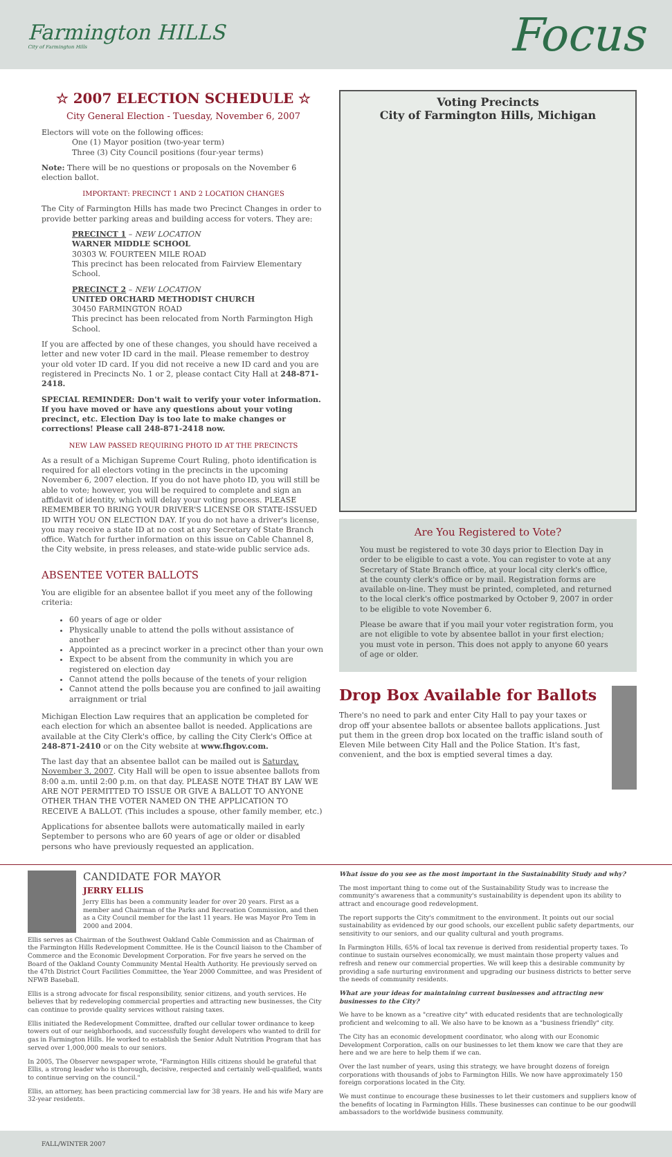Farmington HILLS
City of Farmington Hills
Focus
☆ 2007 ELECTION SCHEDULE ☆
City General Election - Tuesday, November 6, 2007
Electors will vote on the following offices:
One (1) Mayor position (two-year term)
Three (3) City Council positions (four-year terms)
Note: There will be no questions or proposals on the November 6 election ballot.
IMPORTANT: PRECINCT 1 AND 2 LOCATION CHANGES
The City of Farmington Hills has made two Precinct Changes in order to provide better parking areas and building access for voters. They are:
PRECINCT 1 – NEW LOCATION
WARNER MIDDLE SCHOOL
30303 W. FOURTEEN MILE ROAD
This precinct has been relocated from Fairview Elementary School.
PRECINCT 2 – NEW LOCATION
UNITED ORCHARD METHODIST CHURCH
30450 FARMINGTON ROAD
This precinct has been relocated from North Farmington High School.
If you are affected by one of these changes, you should have received a letter and new voter ID card in the mail. Please remember to destroy your old voter ID card. If you did not receive a new ID card and you are registered in Precincts No. 1 or 2, please contact City Hall at 248-871-2418.
SPECIAL REMINDER: Don't wait to verify your voter information. If you have moved or have any questions about your voting precinct, etc. Election Day is too late to make changes or corrections! Please call 248-871-2418 now.
NEW LAW PASSED REQUIRING PHOTO ID AT THE PRECINCTS
As a result of a Michigan Supreme Court Ruling, photo identification is required for all electors voting in the precincts in the upcoming November 6, 2007 election. If you do not have photo ID, you will still be able to vote; however, you will be required to complete and sign an affidavit of identity, which will delay your voting process. PLEASE REMEMBER TO BRING YOUR DRIVER'S LICENSE OR STATE-ISSUED ID WITH YOU ON ELECTION DAY. If you do not have a driver's license, you may receive a state ID at no cost at any Secretary of State Branch office. Watch for further information on this issue on Cable Channel 8, the City website, in press releases, and state-wide public service ads.
ABSENTEE VOTER BALLOTS
You are eligible for an absentee ballot if you meet any of the following criteria:
60 years of age or older
Physically unable to attend the polls without assistance of another
Appointed as a precinct worker in a precinct other than your own
Expect to be absent from the community in which you are registered on election day
Cannot attend the polls because of the tenets of your religion
Cannot attend the polls because you are confined to jail awaiting arraignment or trial
Michigan Election Law requires that an application be completed for each election for which an absentee ballot is needed. Applications are available at the City Clerk's office, by calling the City Clerk's Office at 248-871-2410 or on the City website at www.fhgov.com.
The last day that an absentee ballot can be mailed out is Saturday, November 3, 2007. City Hall will be open to issue absentee ballots from 8:00 a.m. until 2:00 p.m. on that day. PLEASE NOTE THAT BY LAW WE ARE NOT PERMITTED TO ISSUE OR GIVE A BALLOT TO ANYONE OTHER THAN THE VOTER NAMED ON THE APPLICATION TO RECEIVE A BALLOT. (This includes a spouse, other family member, etc.)
Applications for absentee ballots were automatically mailed in early September to persons who are 60 years of age or older or disabled persons who have previously requested an application.
Voting Precincts
City of Farmington Hills, Michigan
Are You Registered to Vote?
You must be registered to vote 30 days prior to Election Day in order to be eligible to cast a vote. You can register to vote at any Secretary of State Branch office, at your local city clerk's office, at the county clerk's office or by mail. Registration forms are available on-line. They must be printed, completed, and returned to the local clerk's office postmarked by October 9, 2007 in order to be eligible to vote November 6.
Please be aware that if you mail your voter registration form, you are not eligible to vote by absentee ballot in your first election; you must vote in person. This does not apply to anyone 60 years of age or older.
Drop Box Available for Ballots
There's no need to park and enter City Hall to pay your taxes or drop off your absentee ballots or absentee ballots applications. Just put them in the green drop box located on the traffic island south of Eleven Mile between City Hall and the Police Station. It's fast, convenient, and the box is emptied several times a day.
CANDIDATE FOR MAYOR
JERRY ELLIS
Jerry Ellis has been a community leader for over 20 years. First as a member and Chairman of the Parks and Recreation Commission, and then as a City Council member for the last 11 years. He was Mayor Pro Tem in 2000 and 2004.
Ellis serves as Chairman of the Southwest Oakland Cable Commission and as Chairman of the Farmington Hills Redevelopment Committee. He is the Council liaison to the Chamber of Commerce and the Economic Development Corporation. For five years he served on the Board of the Oakland County Community Mental Health Authority. He previously served on the 47th District Court Facilities Committee, the Year 2000 Committee, and was President of NFWB Baseball.
Ellis is a strong advocate for fiscal responsibility, senior citizens, and youth services. He believes that by redeveloping commercial properties and attracting new businesses, the City can continue to provide quality services without raising taxes.
Ellis initiated the Redevelopment Committee, drafted our cellular tower ordinance to keep towers out of our neighborhoods, and successfully fought developers who wanted to drill for gas in Farmington Hills. He worked to establish the Senior Adult Nutrition Program that has served over 1,000,000 meals to our seniors.
In 2005, The Observer newspaper wrote, "Farmington Hills citizens should be grateful that Ellis, a strong leader who is thorough, decisive, respected and certainly well-qualified, wants to continue serving on the council."
Ellis, an attorney, has been practicing commercial law for 38 years. He and his wife Mary are 32-year residents.
What issue do you see as the most important in the Sustainability Study and why?
The most important thing to come out of the Sustainability Study was to increase the community's awareness that a community's sustainability is dependent upon its ability to attract and encourage good redevelopment.
The report supports the City's commitment to the environment. It points out our social sustainability as evidenced by our good schools, our excellent public safety departments, our sensitivity to our seniors, and our quality cultural and youth programs.
In Farmington Hills, 65% of local tax revenue is derived from residential property taxes. To continue to sustain ourselves economically, we must maintain those property values and refresh and renew our commercial properties. We will keep this a desirable community by providing a safe nurturing environment and upgrading our business districts to better serve the needs of community residents.
What are your ideas for maintaining current businesses and attracting new businesses to the City?
We have to be known as a "creative city" with educated residents that are technologically proficient and welcoming to all. We also have to be known as a "business friendly" city.
The City has an economic development coordinator, who along with our Economic Development Corporation, calls on our businesses to let them know we care that they are here and we are here to help them if we can.
Over the last number of years, using this strategy, we have brought dozens of foreign corporations with thousands of jobs to Farmington Hills. We now have approximately 150 foreign corporations located in the City.
We must continue to encourage these businesses to let their customers and suppliers know of the benefits of locating in Farmington Hills. These businesses can continue to be our goodwill ambassadors to the worldwide business community.
FALL/WINTER 2007